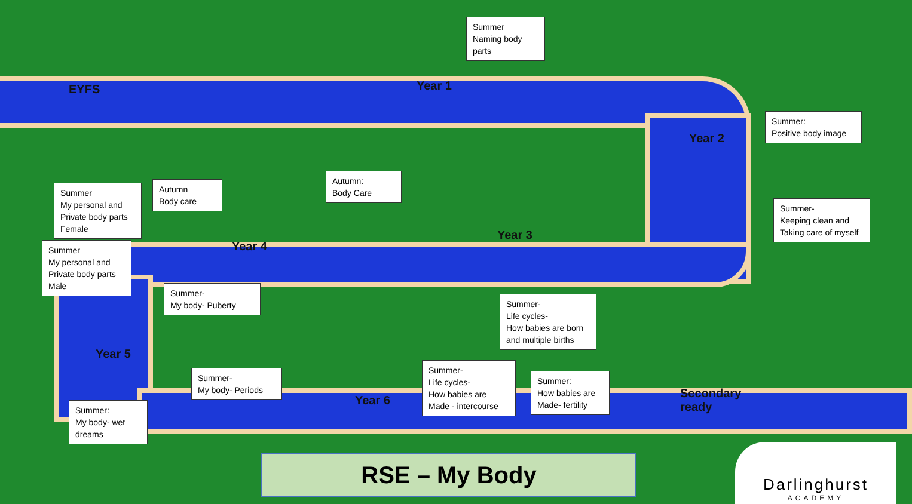EYFS
Summer
Naming body parts
Year 1
Year 2
Summer:
Positive body image
Summer-
Keeping clean and Taking care of myself
Summer
My personal and Private body parts Female
Autumn
Body care
Autumn:
Body Care
Year 3
Year 4
Summer
My personal and Private body parts Male
Summer-
My body- Puberty
Summer-
Life cycles-
How babies are born and multiple births
Year 5
Summer-
My body- Periods
Year 6
Summer-
Life cycles-
How babies are Made - intercourse
Summer:
How babies are Made- fertility
Secondary
ready
Summer:
My body- wet dreams
RSE – My Body
Darlinghurst
ACADEMY